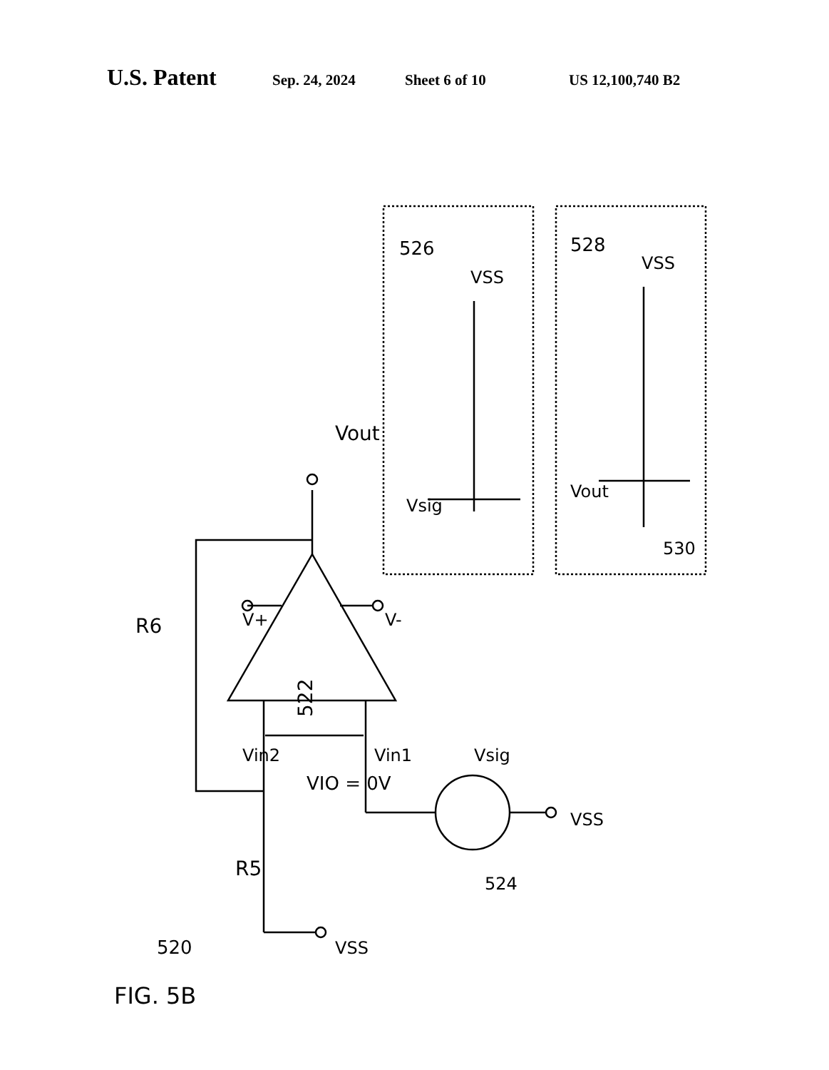U.S. Patent Sep. 24, 2024 Sheet 6 of 10 US 12,100,740 B2
522
R6
R5
Vout
VIO = 0V
Vin2
Vin1
Vsig
524
VSS
VSS
V+
V-
FIG. 5B
520
526
Vsig
VSS
528
Vout
VSS
530